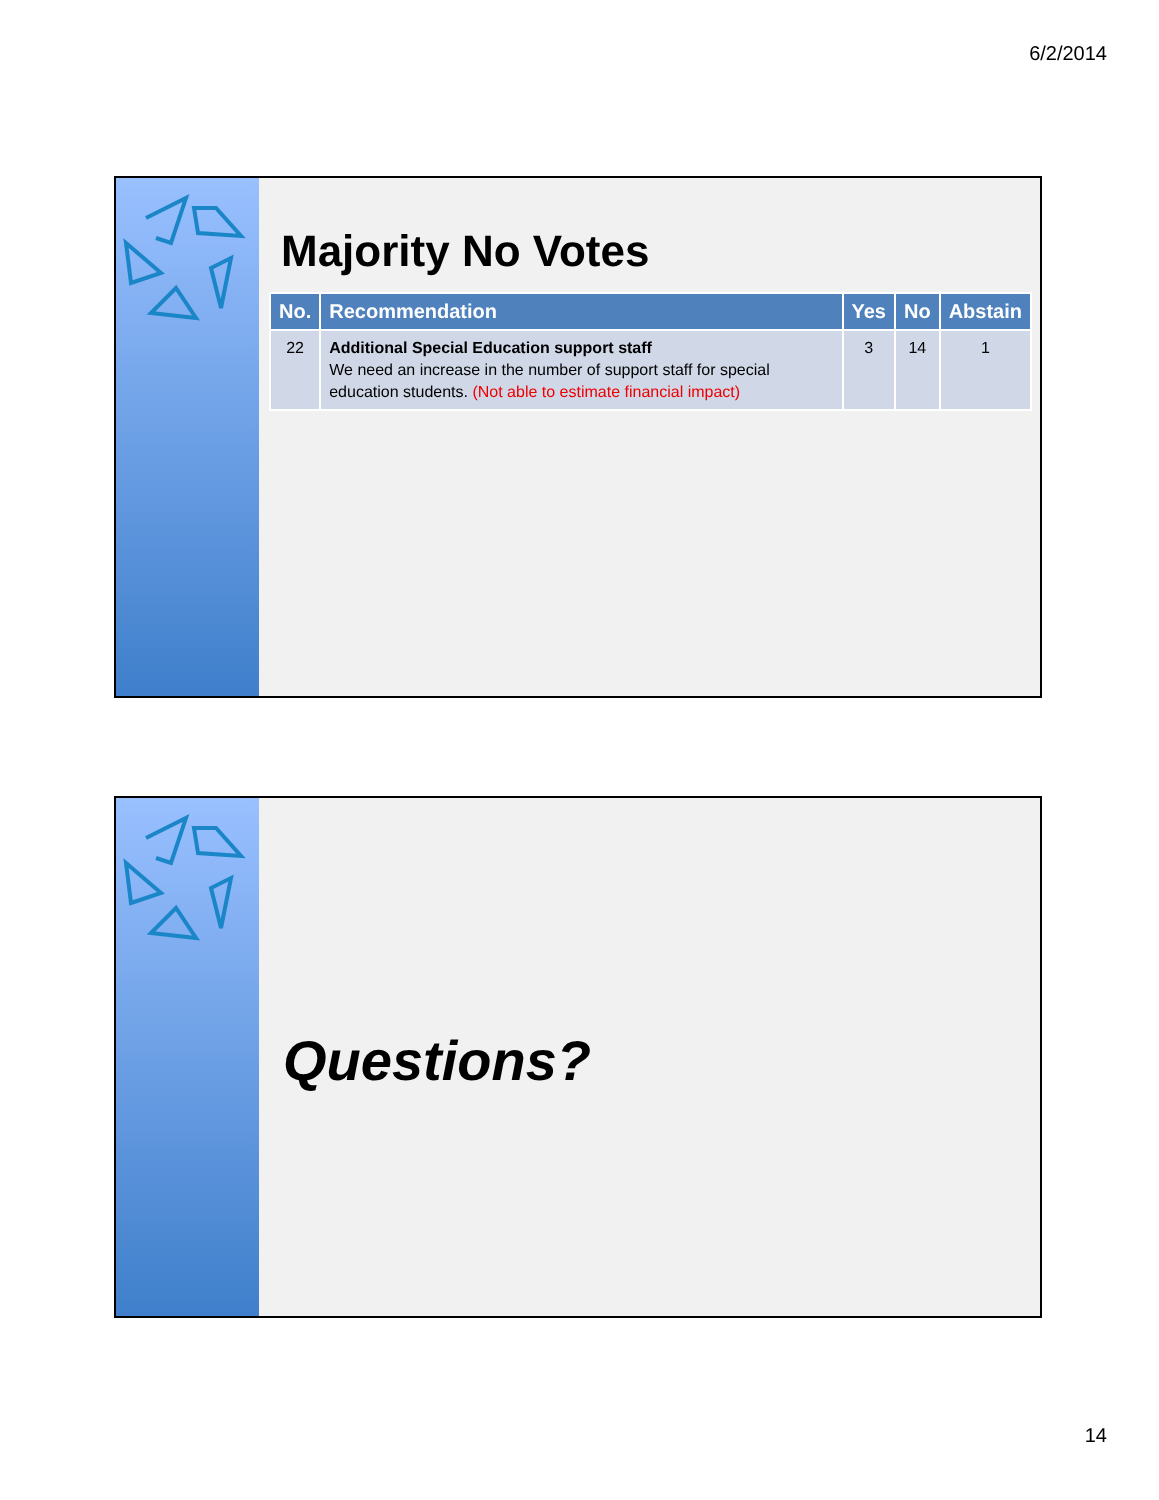6/2/2014
Majority No Votes
| No. | Recommendation | Yes | No | Abstain |
| --- | --- | --- | --- | --- |
| 22 | Additional Special Education support staff We need an increase in the number of support staff for special education students. (Not able to estimate financial impact) | 3 | 14 | 1 |
Questions?
14